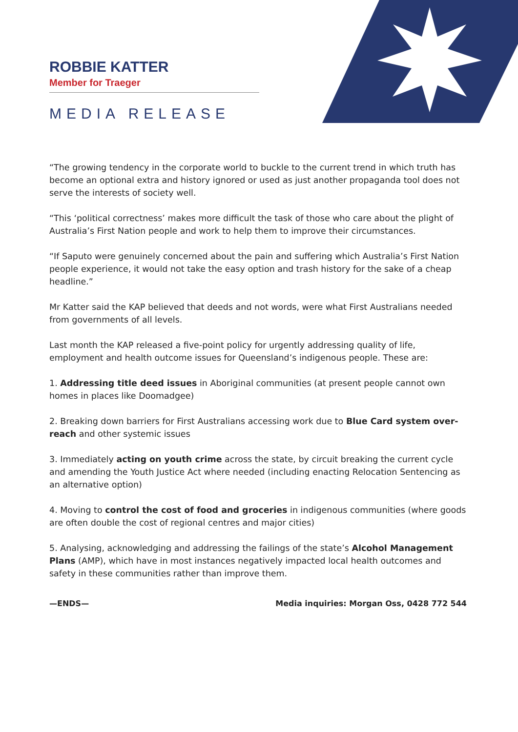ROBBIE KATTER
Member for Traeger
MEDIA RELEASE
“The growing tendency in the corporate world to buckle to the current trend in which truth has become an optional extra and history ignored or used as just another propaganda tool does not serve the interests of society well.
“This ‘political correctness’ makes more difficult the task of those who care about the plight of Australia’s First Nation people and work to help them to improve their circumstances.
“If Saputo were genuinely concerned about the pain and suffering which Australia’s First Nation people experience, it would not take the easy option and trash history for the sake of a cheap headline.”
Mr Katter said the KAP believed that deeds and not words, were what First Australians needed from governments of all levels.
Last month the KAP released a five-point policy for urgently addressing quality of life, employment and health outcome issues for Queensland’s indigenous people. These are:
1. Addressing title deed issues in Aboriginal communities (at present people cannot own homes in places like Doomadgee)
2. Breaking down barriers for First Australians accessing work due to Blue Card system over-reach and other systemic issues
3. Immediately acting on youth crime across the state, by circuit breaking the current cycle and amending the Youth Justice Act where needed (including enacting Relocation Sentencing as an alternative option)
4. Moving to control the cost of food and groceries in indigenous communities (where goods are often double the cost of regional centres and major cities)
5. Analysing, acknowledging and addressing the failings of the state’s Alcohol Management Plans (AMP), which have in most instances negatively impacted local health outcomes and safety in these communities rather than improve them.
—ENDS— Media inquiries: Morgan Oss, 0428 772 544